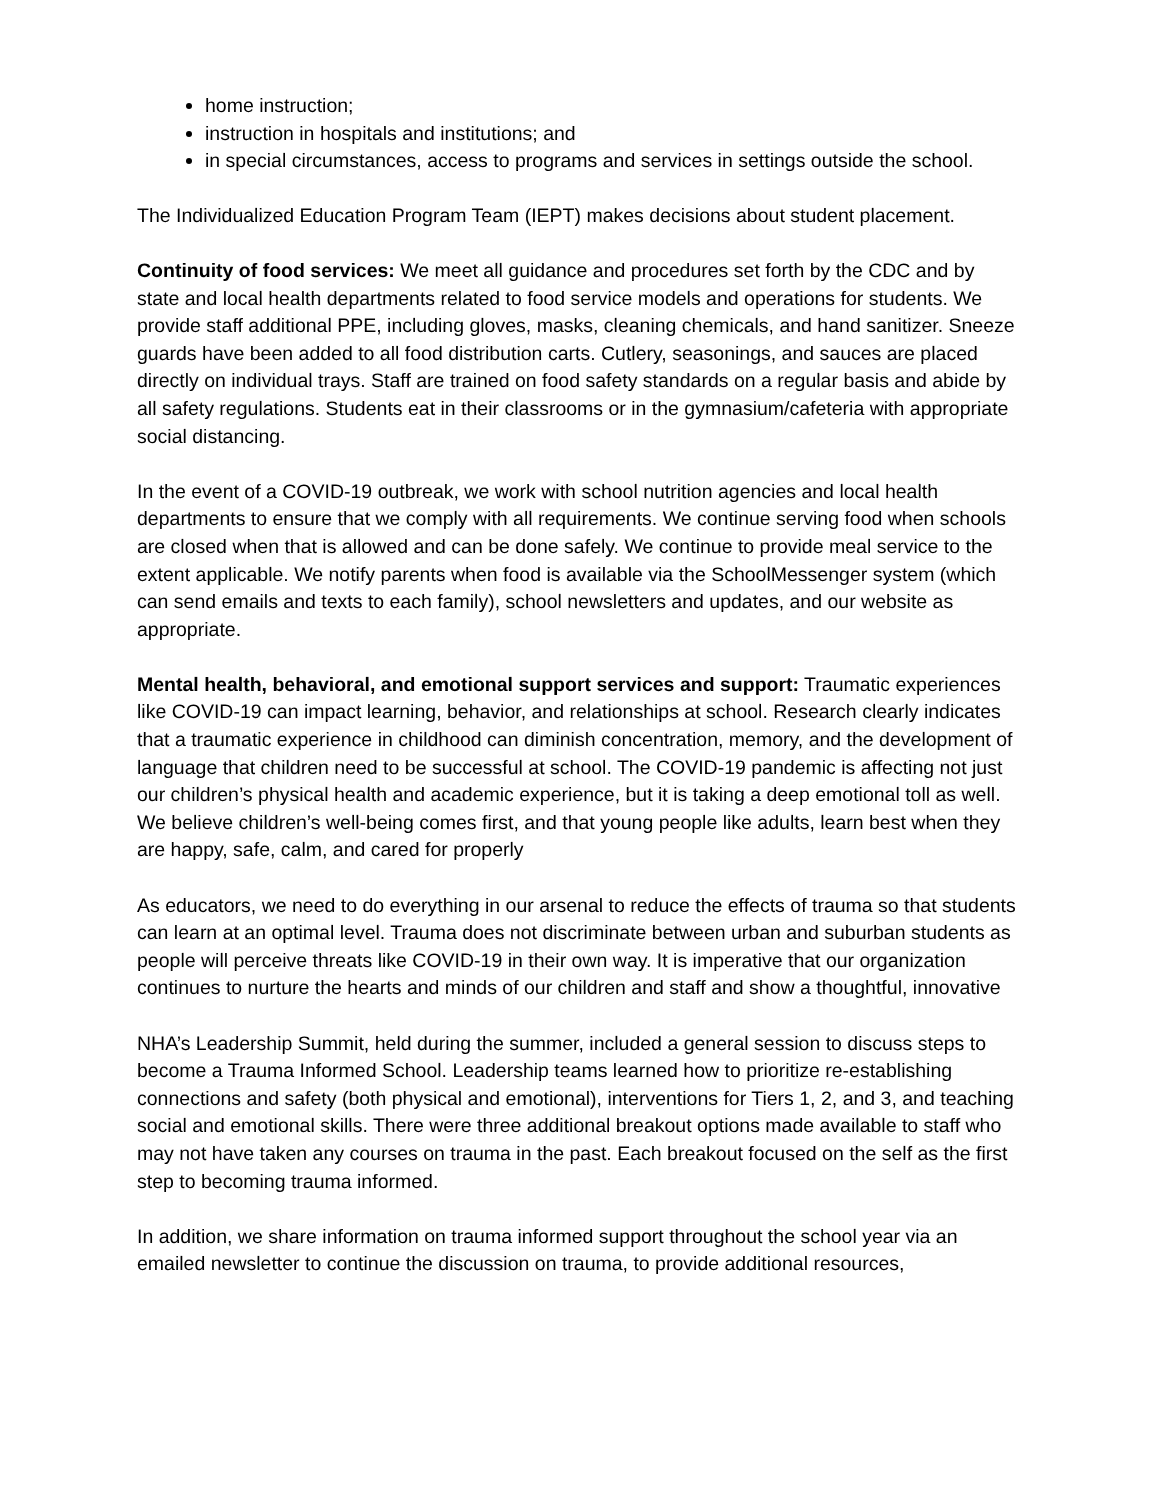home instruction;
instruction in hospitals and institutions; and
in special circumstances, access to programs and services in settings outside the school.
The Individualized Education Program Team (IEPT) makes decisions about student placement.
Continuity of food services: We meet all guidance and procedures set forth by the CDC and by state and local health departments related to food service models and operations for students. We provide staff additional PPE, including gloves, masks, cleaning chemicals, and hand sanitizer. Sneeze guards have been added to all food distribution carts. Cutlery, seasonings, and sauces are placed directly on individual trays. Staff are trained on food safety standards on a regular basis and abide by all safety regulations. Students eat in their classrooms or in the gymnasium/cafeteria with appropriate social distancing.
In the event of a COVID-19 outbreak, we work with school nutrition agencies and local health departments to ensure that we comply with all requirements. We continue serving food when schools are closed when that is allowed and can be done safely. We continue to provide meal service to the extent applicable. We notify parents when food is available via the SchoolMessenger system (which can send emails and texts to each family), school newsletters and updates, and our website as appropriate.
Mental health, behavioral, and emotional support services and support: Traumatic experiences like COVID-19 can impact learning, behavior, and relationships at school. Research clearly indicates that a traumatic experience in childhood can diminish concentration, memory, and the development of language that children need to be successful at school. The COVID-19 pandemic is affecting not just our children’s physical health and academic experience, but it is taking a deep emotional toll as well. We believe children’s well-being comes first, and that young people like adults, learn best when they are happy, safe, calm, and cared for properly
As educators, we need to do everything in our arsenal to reduce the effects of trauma so that students can learn at an optimal level. Trauma does not discriminate between urban and suburban students as people will perceive threats like COVID-19 in their own way. It is imperative that our organization continues to nurture the hearts and minds of our children and staff and show a thoughtful, innovative
NHA’s Leadership Summit, held during the summer, included a general session to discuss steps to become a Trauma Informed School. Leadership teams learned how to prioritize re-establishing connections and safety (both physical and emotional), interventions for Tiers 1, 2, and 3, and teaching social and emotional skills. There were three additional breakout options made available to staff who may not have taken any courses on trauma in the past. Each breakout focused on the self as the first step to becoming trauma informed.
In addition, we share information on trauma informed support throughout the school year via an emailed newsletter to continue the discussion on trauma, to provide additional resources,